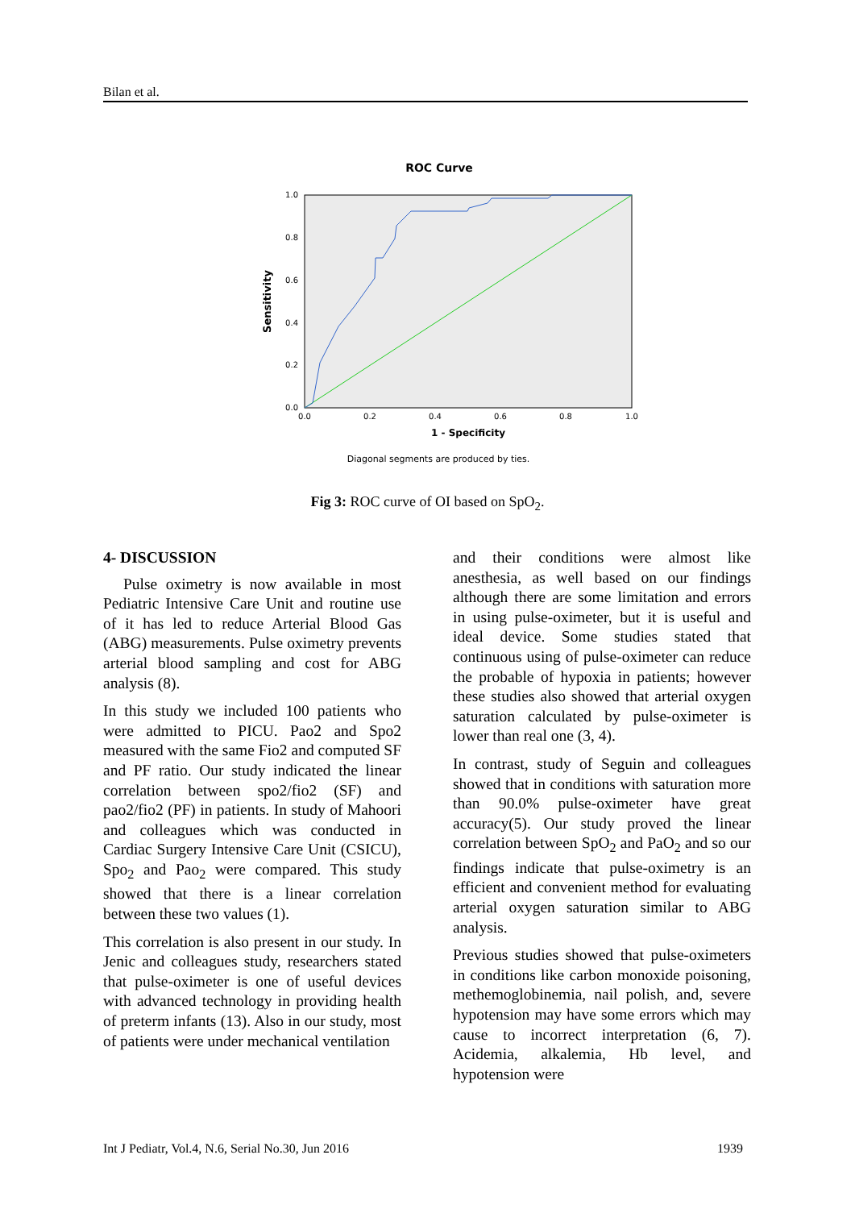Bilan et al.
ROC Curve
0.0
0.2
0.4
0.6
0.8
1.0
0.0
0.2
0.4
0.6
0.8
1.0
1 - Specificity
Sensitivity
Diagonal segments are produced by ties.
Fig 3: ROC curve of OI based on SpO<sub>2</sub>.
4- DISCUSSION
Pulse oximetry is now available in most Pediatric Intensive Care Unit and routine use of it has led to reduce Arterial Blood Gas (ABG) measurements. Pulse oximetry prevents arterial blood sampling and cost for ABG analysis (8).
In this study we included 100 patients who were admitted to PICU. Pao2 and Spo2 measured with the same Fio2 and computed SF and PF ratio. Our study indicated the linear correlation between spo2/fio2 (SF) and pao2/fio2 (PF) in patients. In study of Mahoori and colleagues which was conducted in Cardiac Surgery Intensive Care Unit (CSICU), Spo<sub>2</sub> and Pao<sub>2</sub> were compared. This study showed that there is a linear correlation between these two values (1).
This correlation is also present in our study. In Jenic and colleagues study, researchers stated that pulse-oximeter is one of useful devices with advanced technology in providing health of preterm infants (13). Also in our study, most of patients were under mechanical ventilation
and their conditions were almost like anesthesia, as well based on our findings although there are some limitation and errors in using pulse-oximeter, but it is useful and ideal device. Some studies stated that continuous using of pulse-oximeter can reduce the probable of hypoxia in patients; however these studies also showed that arterial oxygen saturation calculated by pulse-oximeter is lower than real one (3, 4).
In contrast, study of Seguin and colleagues showed that in conditions with saturation more than 90.0% pulse-oximeter have great accuracy(5). Our study proved the linear correlation between SpO<sub>2</sub> and PaO<sub>2</sub> and so our findings indicate that pulse-oximetry is an efficient and convenient method for evaluating arterial oxygen saturation similar to ABG analysis.
Previous studies showed that pulse-oximeters in conditions like carbon monoxide poisoning, methemoglobinemia, nail polish, and, severe hypotension may have some errors which may cause to incorrect interpretation (6, 7). Acidemia, alkalemia, Hb level, and hypotension were
Int J Pediatr, Vol.4, N.6, Serial No.30, Jun 2016 1939